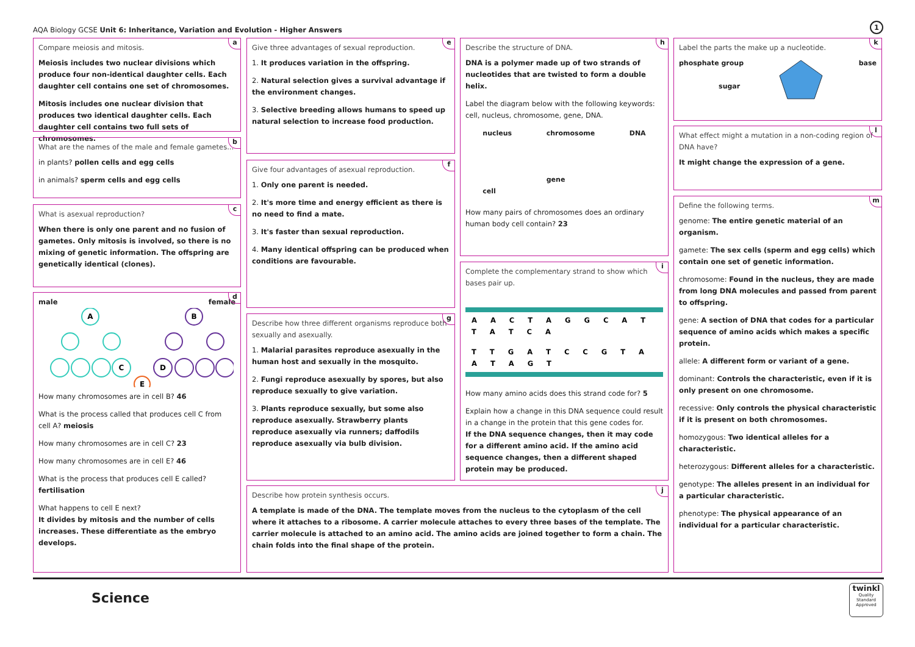AQA Biology GCSE Unit 6: Inheritance, Variation and Evolution - Higher Answers
1
a
Compare meiosis and mitosis.
Meiosis includes two nuclear divisions which produce four non-identical daughter cells. Each daughter cell contains one set of chromosomes.
Mitosis includes one nuclear division that produces two identical daughter cells. Each daughter cell contains two full sets of chromosomes.
b
What are the names of the male and female gametes...
in plants? pollen cells and egg cells
in animals? sperm cells and egg cells
c
What is asexual reproduction?
When there is only one parent and no fusion of gametes. Only mitosis is involved, so there is no mixing of genetic information. The offspring are genetically identical (clones).
d
male female
A
B
C
D
E
How many chromosomes are in cell B? 46
What is the process called that produces cell C from cell A? meiosis
How many chromosomes are in cell C? 23
How many chromosomes are in cell E? 46
What is the process that produces cell E called? fertilisation
What happens to cell E next?
It divides by mitosis and the number of cells increases. These differentiate as the embryo develops.
e
Give three advantages of sexual reproduction.
1. It produces variation in the offspring.
2. Natural selection gives a survival advantage if the environment changes.
3. Selective breeding allows humans to speed up natural selection to increase food production.
f
Give four advantages of asexual reproduction.
1. Only one parent is needed.
2. It's more time and energy efficient as there is no need to find a mate.
3. It's faster than sexual reproduction.
4. Many identical offspring can be produced when conditions are favourable.
g
Describe how three different organisms reproduce both sexually and asexually.
1. Malarial parasites reproduce asexually in the human host and sexually in the mosquito.
2. Fungi reproduce asexually by spores, but also reproduce sexually to give variation.
3. Plants reproduce sexually, but some also reproduce asexually. Strawberry plants reproduce asexually via runners; daffodils reproduce asexually via bulb division.
h
Describe the structure of DNA.
DNA is a polymer made up of two strands of nucleotides that are twisted to form a double helix.
Label the diagram below with the following keywords: cell, nucleus, chromosome, gene, DNA.
nucleus
cell chromosome
gene DNA
How many pairs of chromosomes does an ordinary human body cell contain? 23
i
Complete the complementary strand to show which bases pair up.
A A C T A G G C A T T A T C A
T T G A T C C G T A A T A G T
How many amino acids does this strand code for? 5
Explain how a change in this DNA sequence could result in a change in the protein that this gene codes for.
If the DNA sequence changes, then it may code for a different amino acid. If the amino acid sequence changes, then a different shaped protein may be produced.
j
Describe how protein synthesis occurs.
A template is made of the DNA. The template moves from the nucleus to the cytoplasm of the cell where it attaches to a ribosome. A carrier molecule attaches to every three bases of the template. The carrier molecule is attached to an amino acid. The amino acids are joined together to form a chain. The chain folds into the final shape of the protein.
k
Label the parts the make up a nucleotide.
phosphate group
sugar base
l
What effect might a mutation in a non-coding region of DNA have?
It might change the expression of a gene.
m
Define the following terms.
genome: The entire genetic material of an organism.
gamete: The sex cells (sperm and egg cells) which contain one set of genetic information.
chromosome: Found in the nucleus, they are made from long DNA molecules and passed from parent to offspring.
gene: A section of DNA that codes for a particular sequence of amino acids which makes a specific protein.
allele: A different form or variant of a gene.
dominant: Controls the characteristic, even if it is only present on one chromosome.
recessive: Only controls the physical characteristic if it is present on both chromosomes.
homozygous: Two identical alleles for a characteristic.
heterozygous: Different alleles for a characteristic.
genotype: The alleles present in an individual for a particular characteristic.
phenotype: The physical appearance of an individual for a particular characteristic.
Science
twinkl
Quality Standard Approved